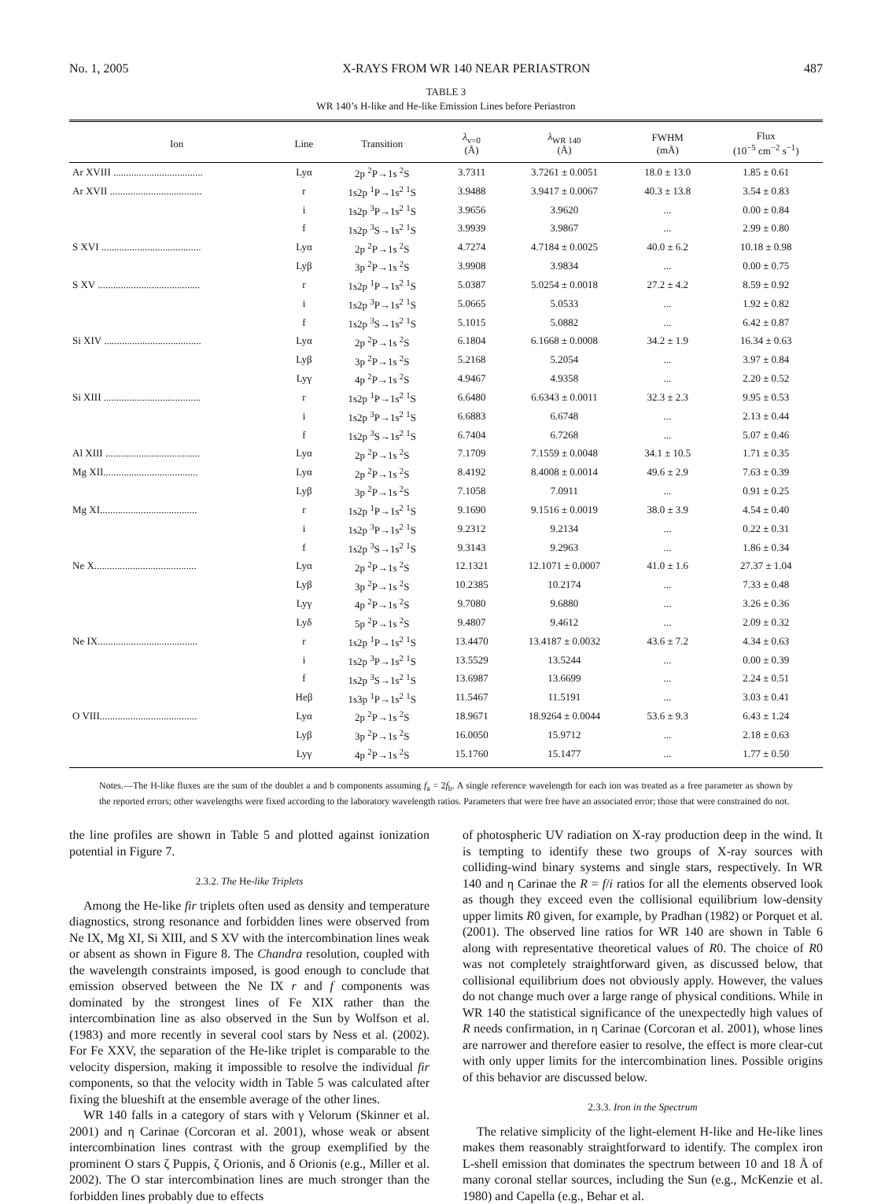No. 1, 2005 X-RAYS FROM WR 140 NEAR PERIASTRON 487
TABLE 3
WR 140’s H-like and He-like Emission Lines before Periastron
| Ion | Line | Transition | λ<sub>v=0</sub> (Å) | λ<sub>WR 140</sub> (Å) | FWHM (mÅ) | Flux (10<sup>−5</sup> cm<sup>−2</sup> s<sup>−1</sup>) |
| --- | --- | --- | --- | --- | --- | --- |
| Ar XVIII ................................... | Lyα | 2p <sup>2</sup>P→1s <sup>2</sup>S | 3.7311 | 3.7261 ± 0.0051 | 18.0 ± 13.0 | 1.85 ± 0.61 |
| Ar XVII .................................... | r | 1s2p <sup>1</sup>P→1s<sup>2</sup> <sup>1</sup>S | 3.9488 | 3.9417 ± 0.0067 | 40.3 ± 13.8 | 3.54 ± 0.83 |
| | i | 1s2p <sup>3</sup>P→1s<sup>2</sup> <sup>1</sup>S | 3.9656 | 3.9620 | ... | 0.00 ± 0.84 |
| | f | 1s2p <sup>3</sup>S→1s<sup>2</sup> <sup>1</sup>S | 3.9939 | 3.9867 | ... | 2.99 ± 0.80 |
| S XVI ....................................... | Lyα | 2p <sup>2</sup>P→1s <sup>2</sup>S | 4.7274 | 4.7184 ± 0.0025 | 40.0 ± 6.2 | 10.18 ± 0.98 |
| | Lyβ | 3p <sup>2</sup>P→1s <sup>2</sup>S | 3.9908 | 3.9834 | ... | 0.00 ± 0.75 |
| S XV ........................................ | r | 1s2p <sup>1</sup>P→1s<sup>2</sup> <sup>1</sup>S | 5.0387 | 5.0254 ± 0.0018 | 27.2 ± 4.2 | 8.59 ± 0.92 |
| | i | 1s2p <sup>3</sup>P→1s<sup>2</sup> <sup>1</sup>S | 5.0665 | 5.0533 | ... | 1.92 ± 0.82 |
| | f | 1s2p <sup>3</sup>S→1s<sup>2</sup> <sup>1</sup>S | 5.1015 | 5.0882 | ... | 6.42 ± 0.87 |
| Si XIV ...................................... | Lyα | 2p <sup>2</sup>P→1s <sup>2</sup>S | 6.1804 | 6.1668 ± 0.0008 | 34.2 ± 1.9 | 16.34 ± 0.63 |
| | Lyβ | 3p <sup>2</sup>P→1s <sup>2</sup>S | 5.2168 | 5.2054 | ... | 3.97 ± 0.84 |
| | Lyγ | 4p <sup>2</sup>P→1s <sup>2</sup>S | 4.9467 | 4.9358 | ... | 2.20 ± 0.52 |
| Si XIII ...................................... | r | 1s2p <sup>1</sup>P→1s<sup>2</sup> <sup>1</sup>S | 6.6480 | 6.6343 ± 0.0011 | 32.3 ± 2.3 | 9.95 ± 0.53 |
| | i | 1s2p <sup>3</sup>P→1s<sup>2</sup> <sup>1</sup>S | 6.6883 | 6.6748 | ... | 2.13 ± 0.44 |
| | f | 1s2p <sup>3</sup>S→1s<sup>2</sup> <sup>1</sup>S | 6.7404 | 6.7268 | ... | 5.07 ± 0.46 |
| Al XIII ..................................... | Lyα | 2p <sup>2</sup>P→1s <sup>2</sup>S | 7.1709 | 7.1559 ± 0.0048 | 34.1 ± 10.5 | 1.71 ± 0.35 |
| Mg XII..................................... | Lyα | 2p <sup>2</sup>P→1s <sup>2</sup>S | 8.4192 | 8.4008 ± 0.0014 | 49.6 ± 2.9 | 7.63 ± 0.39 |
| | Lyβ | 3p <sup>2</sup>P→1s <sup>2</sup>S | 7.1058 | 7.0911 | ... | 0.91 ± 0.25 |
| Mg XI...................................... | r | 1s2p <sup>1</sup>P→1s<sup>2</sup> <sup>1</sup>S | 9.1690 | 9.1516 ± 0.0019 | 38.0 ± 3.9 | 4.54 ± 0.40 |
| | i | 1s2p <sup>3</sup>P→1s<sup>2</sup> <sup>1</sup>S | 9.2312 | 9.2134 | ... | 0.22 ± 0.31 |
| | f | 1s2p <sup>3</sup>S→1s<sup>2</sup> <sup>1</sup>S | 9.3143 | 9.2963 | ... | 1.86 ± 0.34 |
| Ne X........................................ | Lyα | 2p <sup>2</sup>P→1s <sup>2</sup>S | 12.1321 | 12.1071 ± 0.0007 | 41.0 ± 1.6 | 27.37 ± 1.04 |
| | Lyβ | 3p <sup>2</sup>P→1s <sup>2</sup>S | 10.2385 | 10.2174 | ... | 7.33 ± 0.48 |
| | Lyγ | 4p <sup>2</sup>P→1s <sup>2</sup>S | 9.7080 | 9.6880 | ... | 3.26 ± 0.36 |
| | Lyδ | 5p <sup>2</sup>P→1s <sup>2</sup>S | 9.4807 | 9.4612 | ... | 2.09 ± 0.32 |
| Ne IX....................................... | r | 1s2p <sup>1</sup>P→1s<sup>2</sup> <sup>1</sup>S | 13.4470 | 13.4187 ± 0.0032 | 43.6 ± 7.2 | 4.34 ± 0.63 |
| | i | 1s2p <sup>3</sup>P→1s<sup>2</sup> <sup>1</sup>S | 13.5529 | 13.5244 | ... | 0.00 ± 0.39 |
| | f | 1s2p <sup>3</sup>S→1s<sup>2</sup> <sup>1</sup>S | 13.6987 | 13.6699 | ... | 2.24 ± 0.51 |
| | Heβ | 1s3p <sup>1</sup>P→1s<sup>2</sup> <sup>1</sup>S | 11.5467 | 11.5191 | ... | 3.03 ± 0.41 |
| O VIII...................................... | Lyα | 2p <sup>2</sup>P→1s <sup>2</sup>S | 18.9671 | 18.9264 ± 0.0044 | 53.6 ± 9.3 | 6.43 ± 1.24 |
| | Lyβ | 3p <sup>2</sup>P→1s <sup>2</sup>S | 16.0050 | 15.9712 | ... | 2.18 ± 0.63 |
| | Lyγ | 4p <sup>2</sup>P→1s <sup>2</sup>S | 15.1760 | 15.1477 | ... | 1.77 ± 0.50 |
Notes.—The H-like fluxes are the sum of the doublet a and b components assuming f<sub>a</sub> = 2f<sub>b</sub>. A single reference wavelength for each ion was treated as a free parameter as shown by the reported errors; other wavelengths were fixed according to the laboratory wavelength ratios. Parameters that were free have an associated error; those that were constrained do not.
the line profiles are shown in Table 5 and plotted against ionization potential in Figure 7.
2.3.2. The He-like Triplets
Among the He-like fir triplets often used as density and temperature diagnostics, strong resonance and forbidden lines were observed from Ne IX, Mg XI, Si XIII, and S XV with the intercombination lines weak or absent as shown in Figure 8. The Chandra resolution, coupled with the wavelength constraints imposed, is good enough to conclude that emission observed between the Ne IX r and f components was dominated by the strongest lines of Fe XIX rather than the intercombination line as also observed in the Sun by Wolfson et al. (1983) and more recently in several cool stars by Ness et al. (2002). For Fe XXV, the separation of the He-like triplet is comparable to the velocity dispersion, making it impossible to resolve the individual fir components, so that the velocity width in Table 5 was calculated after fixing the blueshift at the ensemble average of the other lines.
WR 140 falls in a category of stars with γ Velorum (Skinner et al. 2001) and η Carinae (Corcoran et al. 2001), whose weak or absent intercombination lines contrast with the group exemplified by the prominent O stars ζ Puppis, ζ Orionis, and δ Orionis (e.g., Miller et al. 2002). The O star intercombination lines are much stronger than the forbidden lines probably due to effects
of photospheric UV radiation on X-ray production deep in the wind. It is tempting to identify these two groups of X-ray sources with colliding-wind binary systems and single stars, respectively. In WR 140 and η Carinae the R = f/i ratios for all the elements observed look as though they exceed even the collisional equilibrium low-density upper limits R0 given, for example, by Pradhan (1982) or Porquet et al. (2001). The observed line ratios for WR 140 are shown in Table 6 along with representative theoretical values of R0. The choice of R0 was not completely straightforward given, as discussed below, that collisional equilibrium does not obviously apply. However, the values do not change much over a large range of physical conditions. While in WR 140 the statistical significance of the unexpectedly high values of R needs confirmation, in η Carinae (Corcoran et al. 2001), whose lines are narrower and therefore easier to resolve, the effect is more clear-cut with only upper limits for the intercombination lines. Possible origins of this behavior are discussed below.
2.3.3. Iron in the Spectrum
The relative simplicity of the light-element H-like and He-like lines makes them reasonably straightforward to identify. The complex iron L-shell emission that dominates the spectrum between 10 and 18 Å of many coronal stellar sources, including the Sun (e.g., McKenzie et al. 1980) and Capella (e.g., Behar et al.